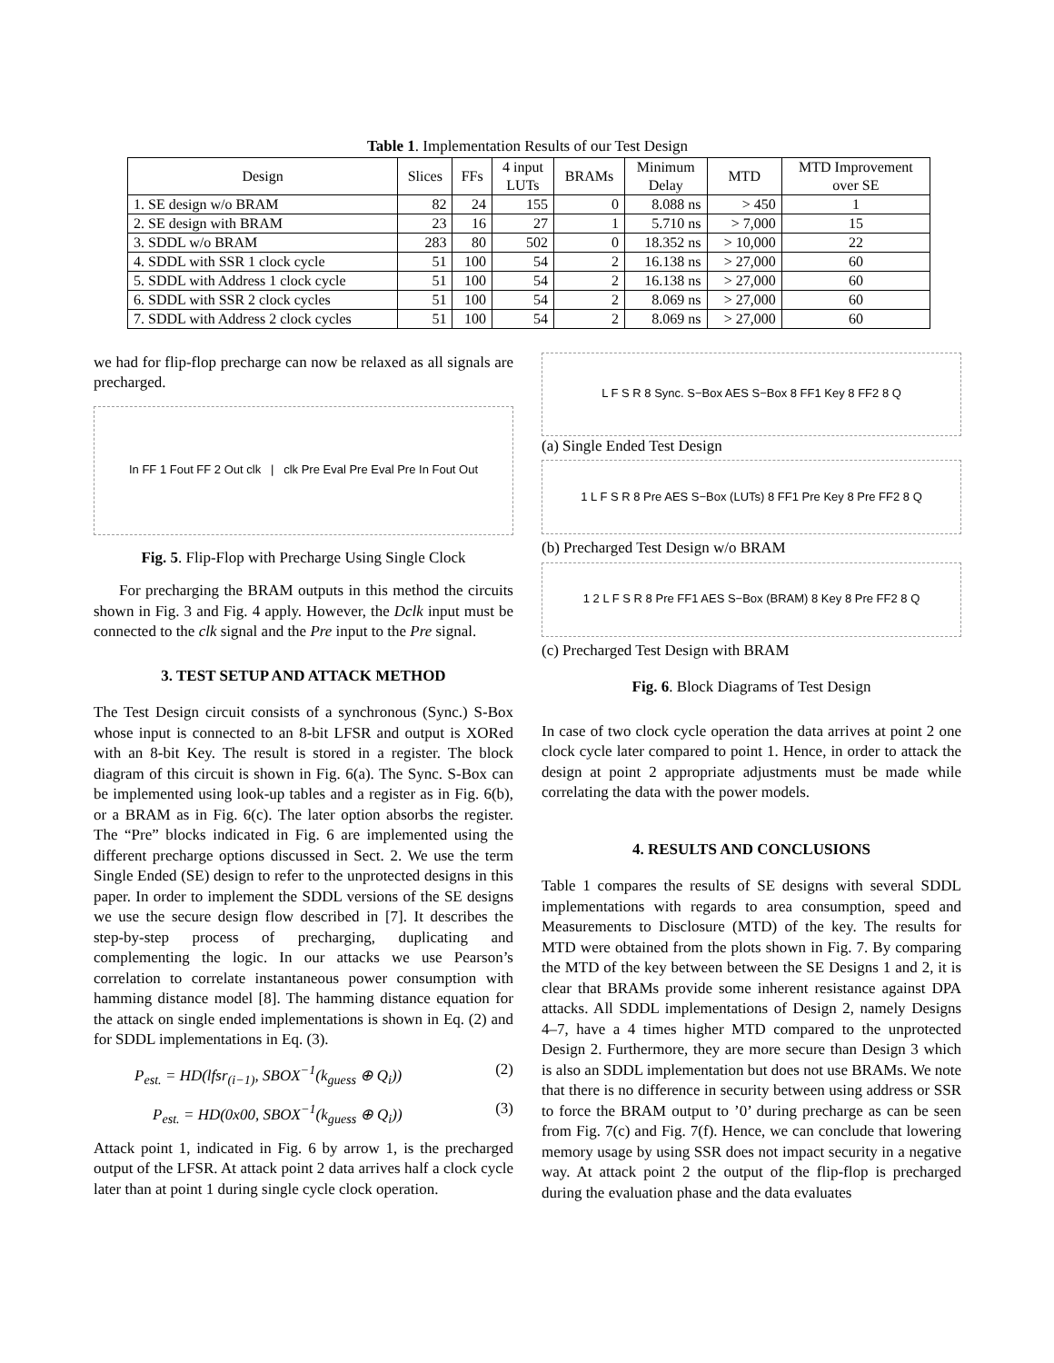Table 1. Implementation Results of our Test Design
| Design | Slices | FFs | 4 input LUTs | BRAMs | Minimum Delay | MTD | MTD Improvement over SE |
| --- | --- | --- | --- | --- | --- | --- | --- |
| 1. SE design w/o BRAM | 82 | 24 | 155 | 0 | 8.088 ns | > 450 | 1 |
| 2. SE design with BRAM | 23 | 16 | 27 | 1 | 5.710 ns | > 7,000 | 15 |
| 3. SDDL w/o BRAM | 283 | 80 | 502 | 0 | 18.352 ns | > 10,000 | 22 |
| 4. SDDL with SSR 1 clock cycle | 51 | 100 | 54 | 2 | 16.138 ns | > 27,000 | 60 |
| 5. SDDL with Address 1 clock cycle | 51 | 100 | 54 | 2 | 16.138 ns | > 27,000 | 60 |
| 6. SDDL with SSR 2 clock cycles | 51 | 100 | 54 | 2 | 8.069 ns | > 27,000 | 60 |
| 7. SDDL with Address 2 clock cycles | 51 | 100 | 54 | 2 | 8.069 ns | > 27,000 | 60 |
we had for flip-flop precharge can now be relaxed as all signals are precharged.
In FF 1 Fout FF 2 Out clk | clk Pre Eval Pre Eval Pre In Fout Out
Fig. 5. Flip-Flop with Precharge Using Single Clock
For precharging the BRAM outputs in this method the circuits shown in Fig. 3 and Fig. 4 apply. However, the Dclk input must be connected to the clk signal and the Pre input to the Pre signal.
3. TEST SETUP AND ATTACK METHOD
The Test Design circuit consists of a synchronous (Sync.) S-Box whose input is connected to an 8-bit LFSR and output is XORed with an 8-bit Key. The result is stored in a register. The block diagram of this circuit is shown in Fig. 6(a). The Sync. S-Box can be implemented using look-up tables and a register as in Fig. 6(b), or a BRAM as in Fig. 6(c). The later option absorbs the register. The “Pre” blocks indicated in Fig. 6 are implemented using the different precharge options discussed in Sect. 2. We use the term Single Ended (SE) design to refer to the unprotected designs in this paper. In order to implement the SDDL versions of the SE designs we use the secure design flow described in [7]. It describes the step-by-step process of precharging, duplicating and complementing the logic. In our attacks we use Pearson’s correlation to correlate instantaneous power consumption with hamming distance model [8]. The hamming distance equation for the attack on single ended implementations is shown in Eq. (2) and for SDDL implementations in Eq. (3).
P<sub>est.</sub> = HD(lfsr<sub>(i−1)</sub>, SBOX<sup>−1</sup>(k<sub>guess</sub> ⊕ Q<sub>i</sub>)) (2)
P<sub>est.</sub> = HD(0x00, SBOX<sup>−1</sup>(k<sub>guess</sub> ⊕ Q<sub>i</sub>)) (3)
Attack point 1, indicated in Fig. 6 by arrow 1, is the precharged output of the LFSR. At attack point 2 data arrives half a clock cycle later than at point 1 during single cycle clock operation.
L F S R 8 Sync. S−Box AES S−Box 8 FF1 Key 8 FF2 8 Q
(a) Single Ended Test Design
1 L F S R 8 Pre AES S−Box (LUTs) 8 FF1 Pre Key 8 Pre FF2 8 Q
(b) Precharged Test Design w/o BRAM
1 2 L F S R 8 Pre FF1 AES S−Box (BRAM) 8 Key 8 Pre FF2 8 Q
(c) Precharged Test Design with BRAM
Fig. 6. Block Diagrams of Test Design
In case of two clock cycle operation the data arrives at point 2 one clock cycle later compared to point 1. Hence, in order to attack the design at point 2 appropriate adjustments must be made while correlating the data with the power models.
4. RESULTS AND CONCLUSIONS
Table 1 compares the results of SE designs with several SDDL implementations with regards to area consumption, speed and Measurements to Disclosure (MTD) of the key. The results for MTD were obtained from the plots shown in Fig. 7. By comparing the MTD of the key between between the SE Designs 1 and 2, it is clear that BRAMs provide some inherent resistance against DPA attacks. All SDDL implementations of Design 2, namely Designs 4–7, have a 4 times higher MTD compared to the unprotected Design 2. Furthermore, they are more secure than Design 3 which is also an SDDL implementation but does not use BRAMs. We note that there is no difference in security between using address or SSR to force the BRAM output to ’0’ during precharge as can be seen from Fig. 7(c) and Fig. 7(f). Hence, we can conclude that lowering memory usage by using SSR does not impact security in a negative way. At attack point 2 the output of the flip-flop is precharged during the evaluation phase and the data evaluates